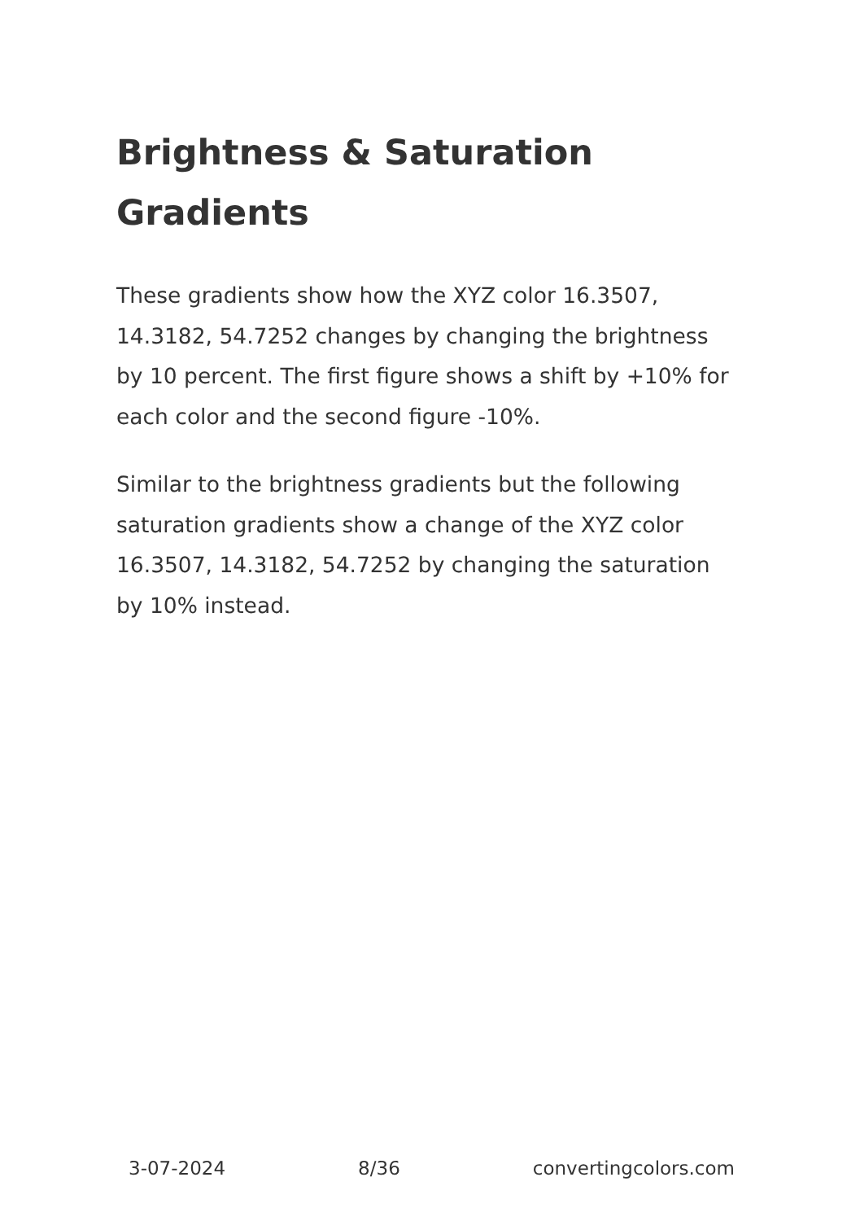Brightness & Saturation Gradients
These gradients show how the XYZ color 16.3507, 14.3182, 54.7252 changes by changing the brightness by 10 percent. The first figure shows a shift by +10% for each color and the second figure -10%.
Similar to the brightness gradients but the following saturation gradients show a change of the XYZ color 16.3507, 14.3182, 54.7252 by changing the saturation by 10% instead.
3-07-2024 8/36 convertingcolors.com